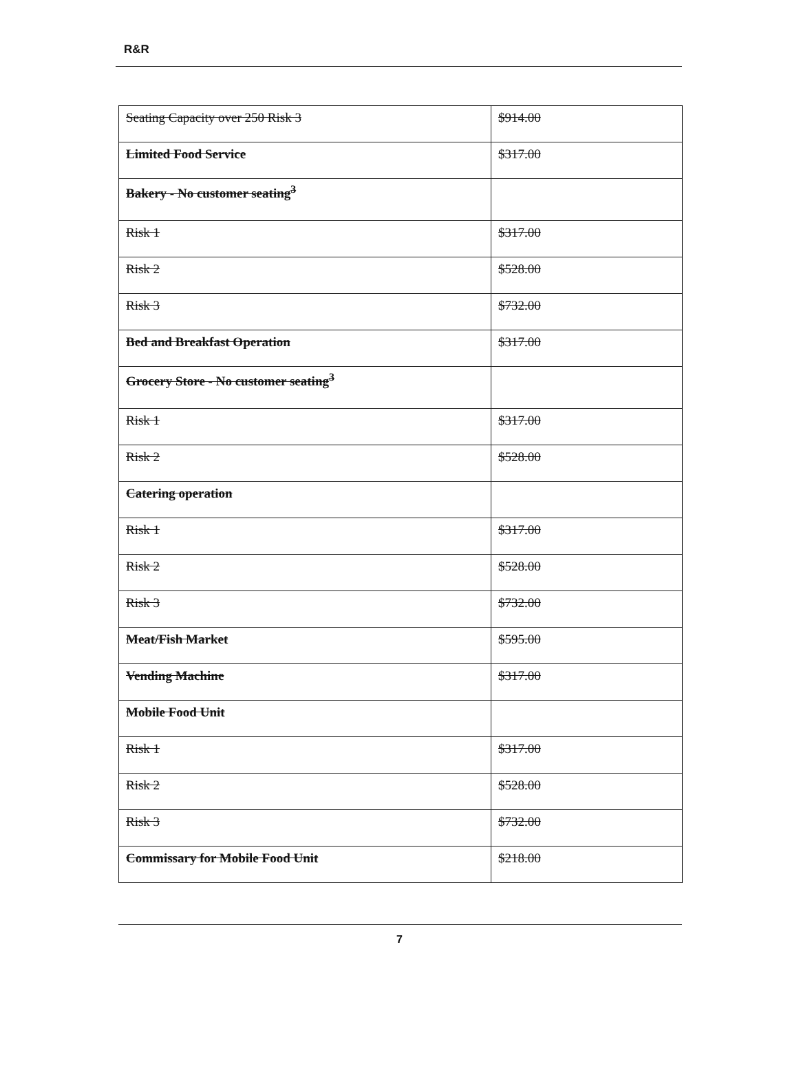R&R
| Seating Capacity over 250 Risk 3 | $914.00 |
| Limited Food Service | $317.00 |
| Bakery - No customer seating<sup>3</sup> | |
| Risk 1 | $317.00 |
| Risk 2 | $528.00 |
| Risk 3 | $732.00 |
| Bed and Breakfast Operation | $317.00 |
| Grocery Store - No customer seating<sup>3</sup> | |
| Risk 1 | $317.00 |
| Risk 2 | $528.00 |
| Catering operation | |
| Risk 1 | $317.00 |
| Risk 2 | $528.00 |
| Risk 3 | $732.00 |
| Meat/Fish Market | $595.00 |
| Vending Machine | $317.00 |
| Mobile Food Unit | |
| Risk 1 | $317.00 |
| Risk 2 | $528.00 |
| Risk 3 | $732.00 |
| Commissary for Mobile Food Unit | $218.00 |
7